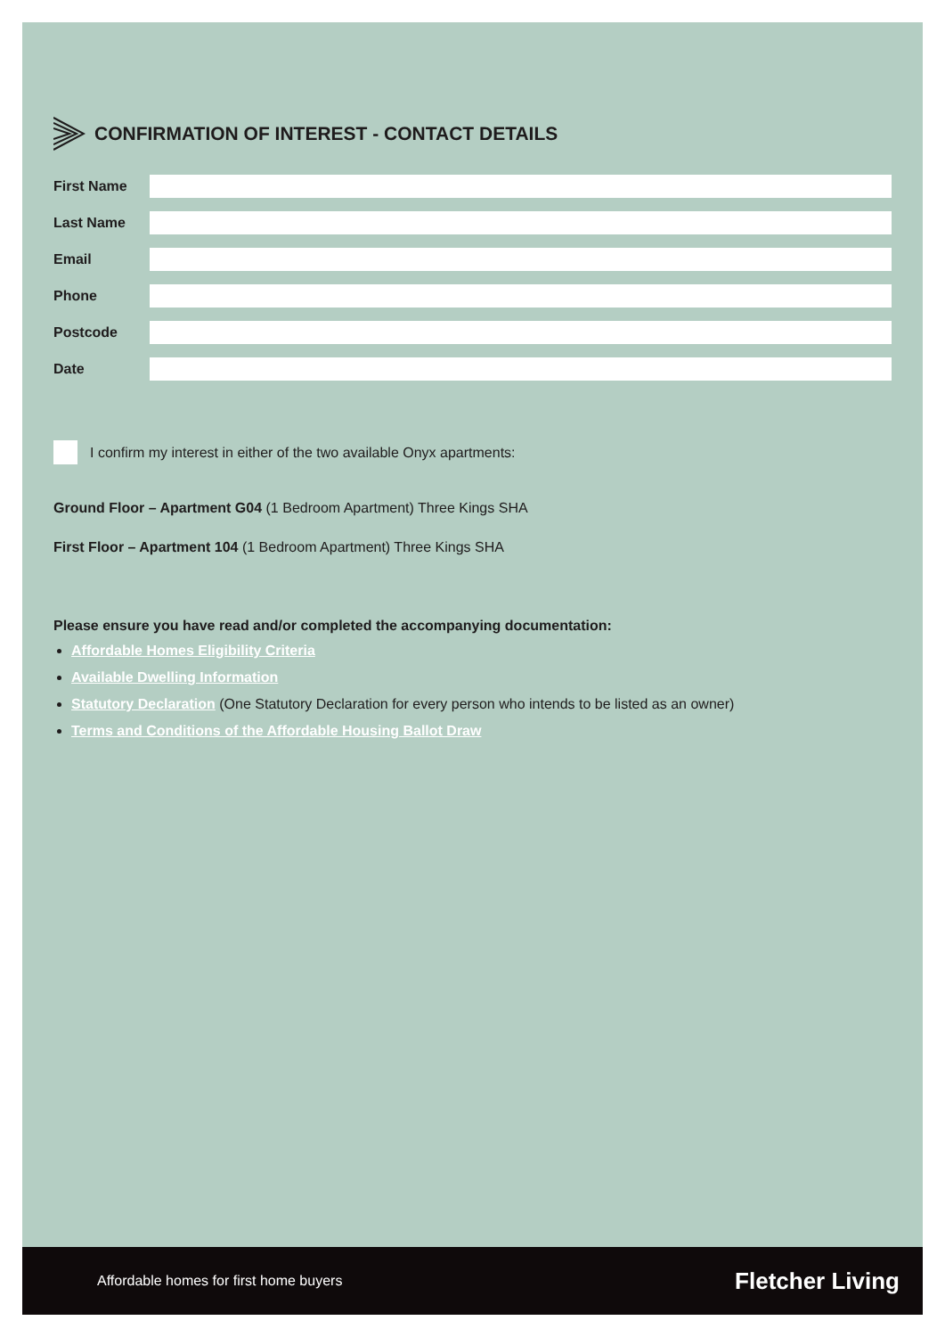CONFIRMATION OF INTEREST - CONTACT DETAILS
First Name
Last Name
Email
Phone
Postcode
Date
I confirm my interest in either of the two available Onyx apartments:
Ground Floor – Apartment G04 (1 Bedroom Apartment) Three Kings SHA
First Floor – Apartment 104 (1 Bedroom Apartment) Three Kings SHA
Please ensure you have read and/or completed the accompanying documentation:
Affordable Homes Eligibility Criteria
Available Dwelling Information
Statutory Declaration (One Statutory Declaration for every person who intends to be listed as an owner)
Terms and Conditions of the Affordable Housing Ballot Draw
Affordable homes for first home buyers Fletcher Living